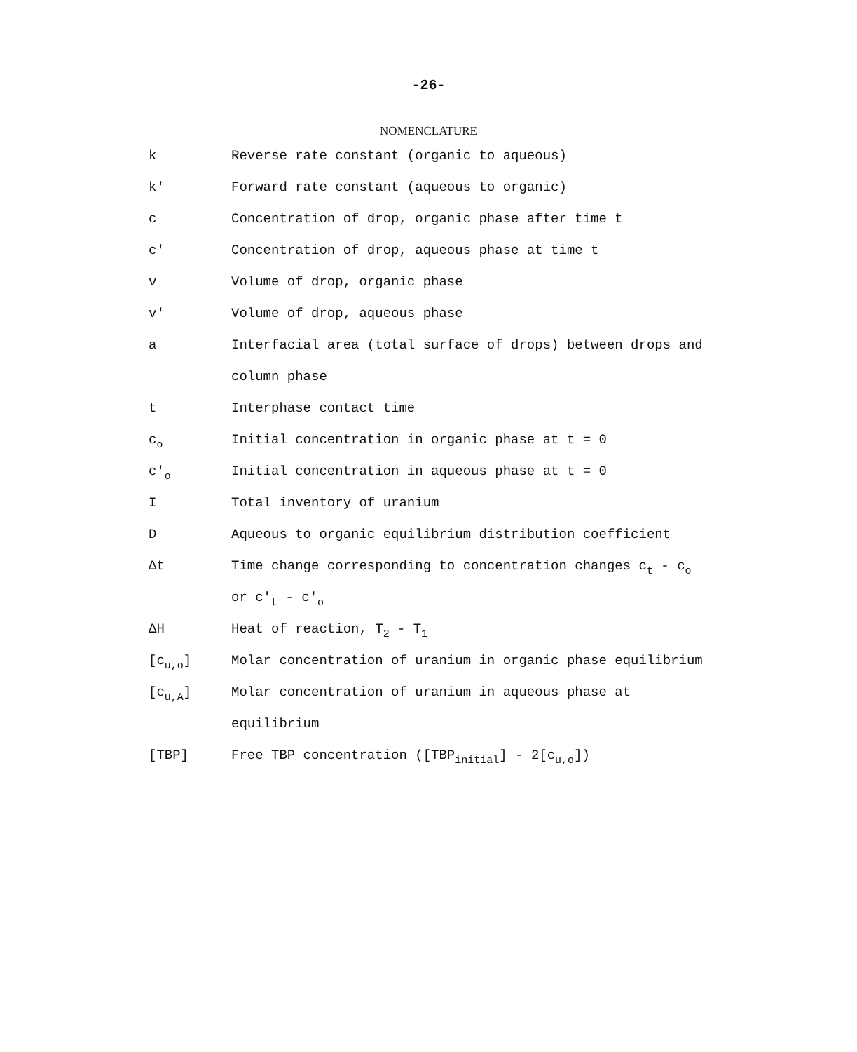-26-
NOMENCLATURE
| k | Reverse rate constant (organic to aqueous) |
| k' | Forward rate constant (aqueous to organic) |
| c | Concentration of drop, organic phase after time t |
| c' | Concentration of drop, aqueous phase at time t |
| v | Volume of drop, organic phase |
| v' | Volume of drop, aqueous phase |
| a | Interfacial area (total surface of drops) between drops and |
| | column phase |
| t | Interphase contact time |
| c<sub>o</sub> | Initial concentration in organic phase at t = 0 |
| c'<sub>o</sub> | Initial concentration in aqueous phase at t = 0 |
| I | Total inventory of uranium |
| D | Aqueous to organic equilibrium distribution coefficient |
| Δt | Time change corresponding to concentration changes c<sub>t</sub> - c<sub>o</sub> |
| | or c'<sub>t</sub> - c'<sub>o</sub> |
| ΔH | Heat of reaction, T<sub>2</sub> - T<sub>1</sub> |
| [c<sub>u,o</sub>] | Molar concentration of uranium in organic phase equilibrium |
| [c<sub>u,A</sub>] | Molar concentration of uranium in aqueous phase at |
| | equilibrium |
| [TBP] | Free TBP concentration ([TBP<sub>initial</sub>] - 2[c<sub>u,o</sub>]) |